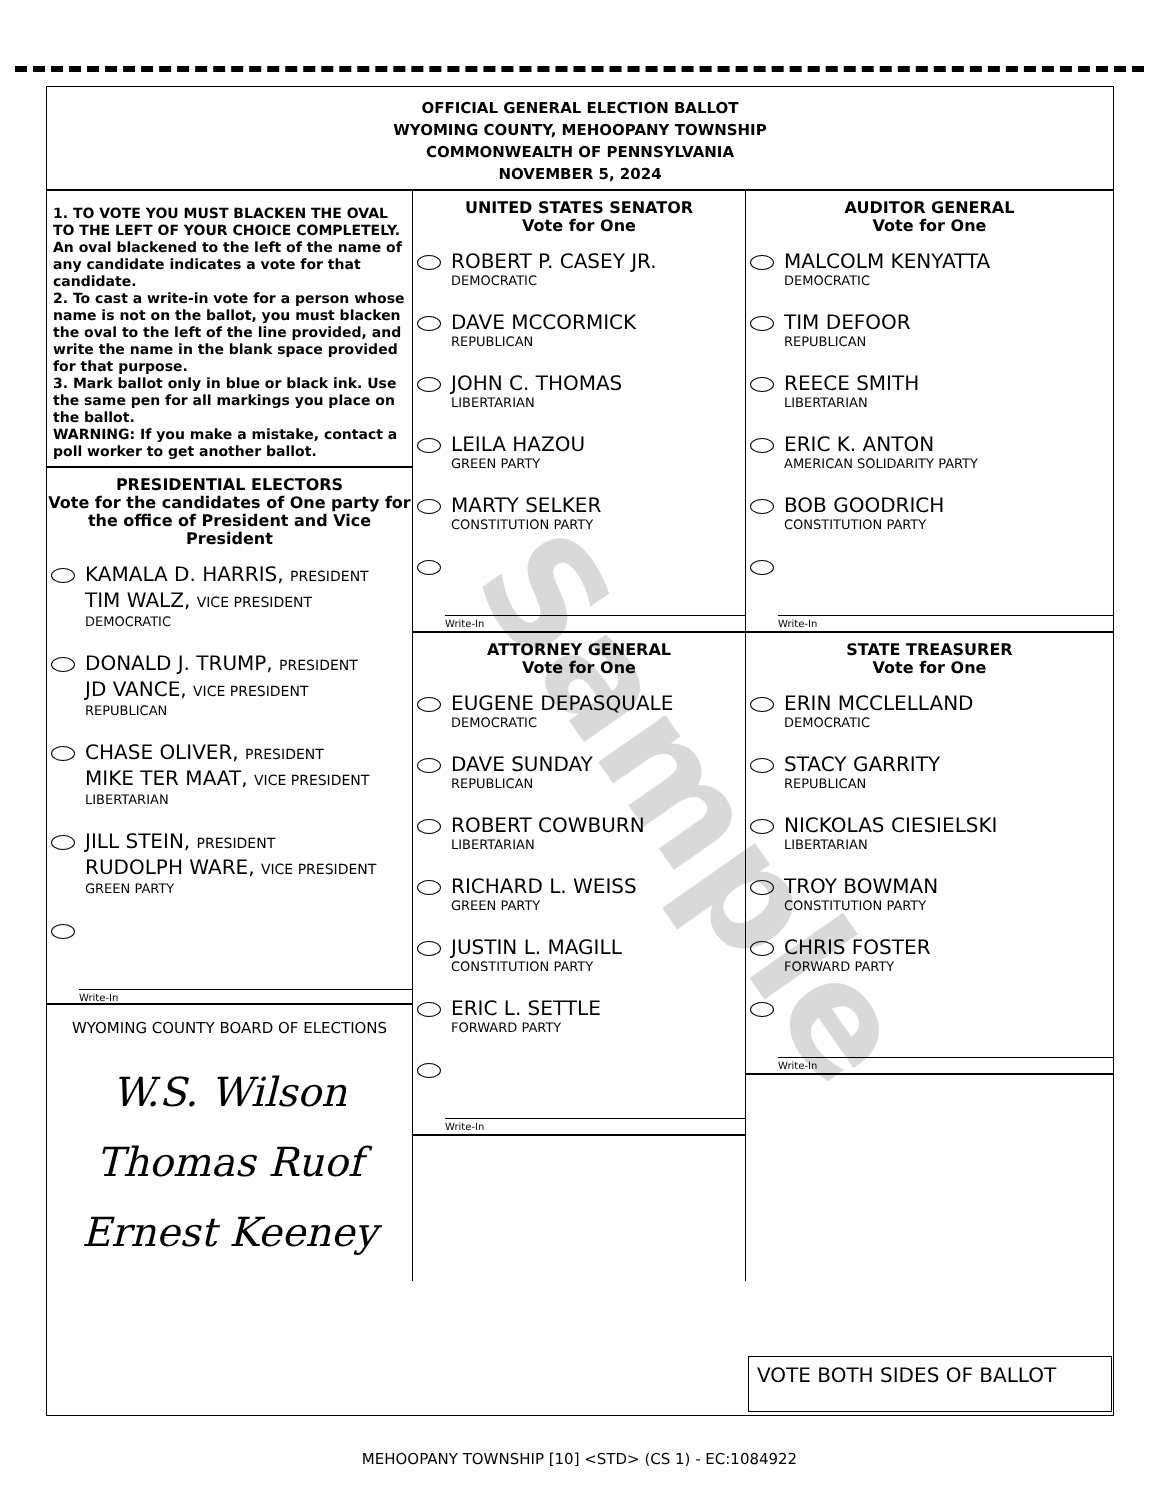Sample
OFFICIAL GENERAL ELECTION BALLOT
WYOMING COUNTY, MEHOOPANY TOWNSHIP
COMMONWEALTH OF PENNSYLVANIA
NOVEMBER 5, 2024
1. TO VOTE YOU MUST BLACKEN THE OVAL TO THE LEFT OF YOUR CHOICE COMPLETELY. An oval blackened to the left of the name of any candidate indicates a vote for that candidate.
2. To cast a write-in vote for a person whose name is not on the ballot, you must blacken the oval to the left of the line provided, and write the name in the blank space provided for that purpose.
3. Mark ballot only in blue or black ink. Use the same pen for all markings you place on the ballot.
WARNING: If you make a mistake, contact a poll worker to get another ballot.
PRESIDENTIAL ELECTORS
Vote for the candidates of One party for the office of President and Vice President
KAMALA D. HARRIS, PRESIDENT
TIM WALZ, VICE PRESIDENT
DEMOCRATIC
DONALD J. TRUMP, PRESIDENT
JD VANCE, VICE PRESIDENT
REPUBLICAN
CHASE OLIVER, PRESIDENT
MIKE TER MAAT, VICE PRESIDENT
LIBERTARIAN
JILL STEIN, PRESIDENT
RUDOLPH WARE, VICE PRESIDENT
GREEN PARTY
Write-In
WYOMING COUNTY BOARD OF ELECTIONS
W.S. Wilson
Thomas Ruof
Ernest Keeney
UNITED STATES SENATOR
Vote for One
ROBERT P. CASEY JR.
DEMOCRATIC
DAVE MCCORMICK
REPUBLICAN
JOHN C. THOMAS
LIBERTARIAN
LEILA HAZOU
GREEN PARTY
MARTY SELKER
CONSTITUTION PARTY
Write-In
ATTORNEY GENERAL
Vote for One
EUGENE DEPASQUALE
DEMOCRATIC
DAVE SUNDAY
REPUBLICAN
ROBERT COWBURN
LIBERTARIAN
RICHARD L. WEISS
GREEN PARTY
JUSTIN L. MAGILL
CONSTITUTION PARTY
ERIC L. SETTLE
FORWARD PARTY
Write-In
AUDITOR GENERAL
Vote for One
MALCOLM KENYATTA
DEMOCRATIC
TIM DEFOOR
REPUBLICAN
REECE SMITH
LIBERTARIAN
ERIC K. ANTON
AMERICAN SOLIDARITY PARTY
BOB GOODRICH
CONSTITUTION PARTY
Write-In
STATE TREASURER
Vote for One
ERIN MCCLELLAND
DEMOCRATIC
STACY GARRITY
REPUBLICAN
NICKOLAS CIESIELSKI
LIBERTARIAN
TROY BOWMAN
CONSTITUTION PARTY
CHRIS FOSTER
FORWARD PARTY
Write-In
VOTE BOTH SIDES OF BALLOT
MEHOOPANY TOWNSHIP [10] <STD> (CS 1) - EC:1084922